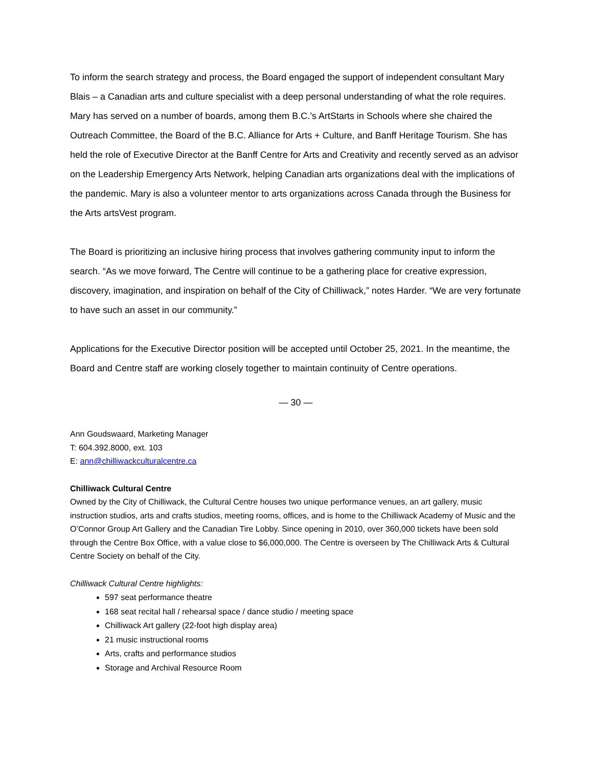To inform the search strategy and process, the Board engaged the support of independent consultant Mary Blais – a Canadian arts and culture specialist with a deep personal understanding of what the role requires. Mary has served on a number of boards, among them B.C.’s ArtStarts in Schools where she chaired the Outreach Committee, the Board of the B.C. Alliance for Arts + Culture, and Banff Heritage Tourism. She has held the role of Executive Director at the Banff Centre for Arts and Creativity and recently served as an advisor on the Leadership Emergency Arts Network, helping Canadian arts organizations deal with the implications of the pandemic. Mary is also a volunteer mentor to arts organizations across Canada through the Business for the Arts artsVest program.
The Board is prioritizing an inclusive hiring process that involves gathering community input to inform the search. “As we move forward, The Centre will continue to be a gathering place for creative expression, discovery, imagination, and inspiration on behalf of the City of Chilliwack,” notes Harder. “We are very fortunate to have such an asset in our community.”
Applications for the Executive Director position will be accepted until October 25, 2021. In the meantime, the Board and Centre staff are working closely together to maintain continuity of Centre operations.
— 30 —
Ann Goudswaard, Marketing Manager
T: 604.392.8000, ext. 103
E: ann@chilliwackculturalcentre.ca
Chilliwack Cultural Centre
Owned by the City of Chilliwack, the Cultural Centre houses two unique performance venues, an art gallery, music instruction studios, arts and crafts studios, meeting rooms, offices, and is home to the Chilliwack Academy of Music and the O’Connor Group Art Gallery and the Canadian Tire Lobby. Since opening in 2010, over 360,000 tickets have been sold through the Centre Box Office, with a value close to $6,000,000. The Centre is overseen by The Chilliwack Arts & Cultural Centre Society on behalf of the City.
Chilliwack Cultural Centre highlights:
597 seat performance theatre
168 seat recital hall / rehearsal space / dance studio / meeting space
Chilliwack Art gallery (22-foot high display area)
21 music instructional rooms
Arts, crafts and performance studios
Storage and Archival Resource Room